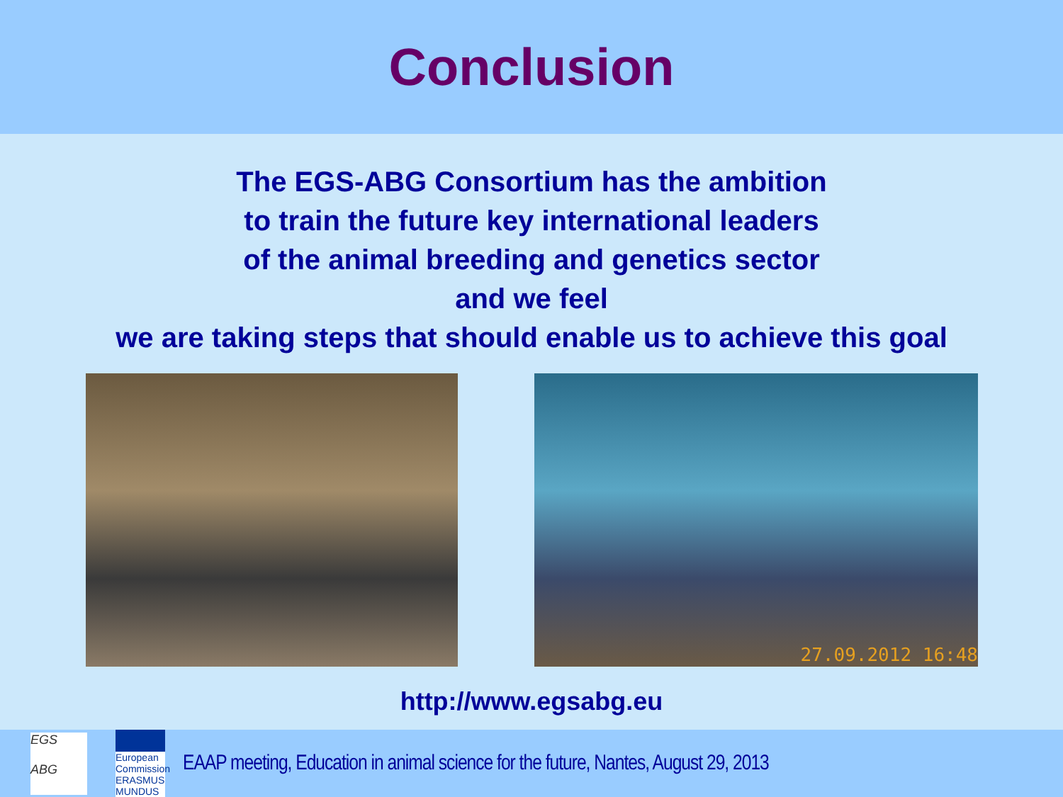Conclusion
The EGS-ABG Consortium has the ambition
to train the future key international leaders
of the animal breeding and genetics sector
and we feel
we are taking steps that should enable us to achieve this goal
27.09.2012 16:48
http://www.egsabg.eu
EGS
ABG
European Commission
ERASMUS MUNDUS
EAAP meeting, Education in animal science for the future, Nantes, August 29, 2013